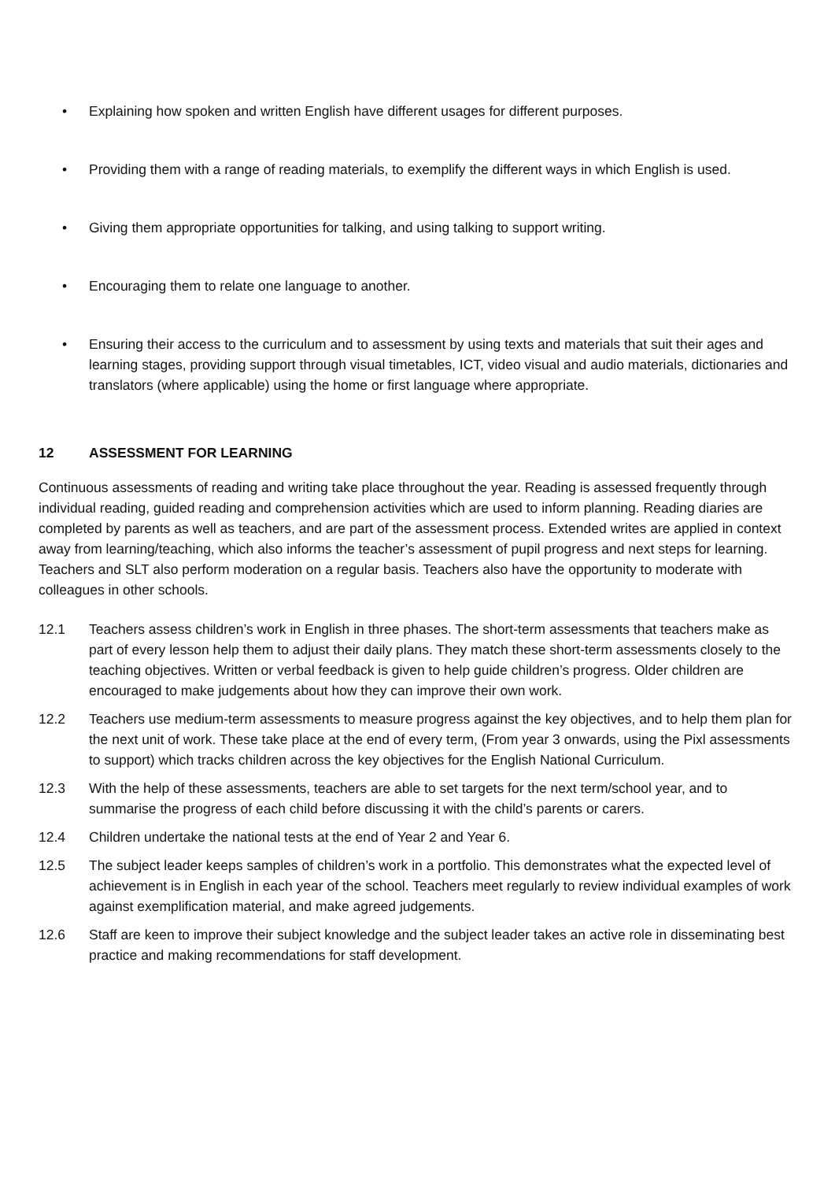• Explaining how spoken and written English have different usages for different purposes.
• Providing them with a range of reading materials, to exemplify the different ways in which English is used.
• Giving them appropriate opportunities for talking, and using talking to support writing.
• Encouraging them to relate one language to another.
• Ensuring their access to the curriculum and to assessment by using texts and materials that suit their ages and learning stages, providing support through visual timetables, ICT, video visual and audio materials, dictionaries and translators (where applicable) using the home or first language where appropriate.
12 ASSESSMENT FOR LEARNING
Continuous assessments of reading and writing take place throughout the year. Reading is assessed frequently through individual reading, guided reading and comprehension activities which are used to inform planning. Reading diaries are completed by parents as well as teachers, and are part of the assessment process. Extended writes are applied in context away from learning/teaching, which also informs the teacher’s assessment of pupil progress and next steps for learning. Teachers and SLT also perform moderation on a regular basis. Teachers also have the opportunity to moderate with colleagues in other schools.
12.1 Teachers assess children’s work in English in three phases. The short-term assessments that teachers make as part of every lesson help them to adjust their daily plans. They match these short-term assessments closely to the teaching objectives. Written or verbal feedback is given to help guide children’s progress. Older children are encouraged to make judgements about how they can improve their own work.
12.2 Teachers use medium-term assessments to measure progress against the key objectives, and to help them plan for the next unit of work. These take place at the end of every term, (From year 3 onwards, using the Pixl assessments to support) which tracks children across the key objectives for the English National Curriculum.
12.3 With the help of these assessments, teachers are able to set targets for the next term/school year, and to summarise the progress of each child before discussing it with the child’s parents or carers.
12.4 Children undertake the national tests at the end of Year 2 and Year 6.
12.5 The subject leader keeps samples of children’s work in a portfolio. This demonstrates what the expected level of achievement is in English in each year of the school. Teachers meet regularly to review individual examples of work against exemplification material, and make agreed judgements.
12.6 Staff are keen to improve their subject knowledge and the subject leader takes an active role in disseminating best practice and making recommendations for staff development.